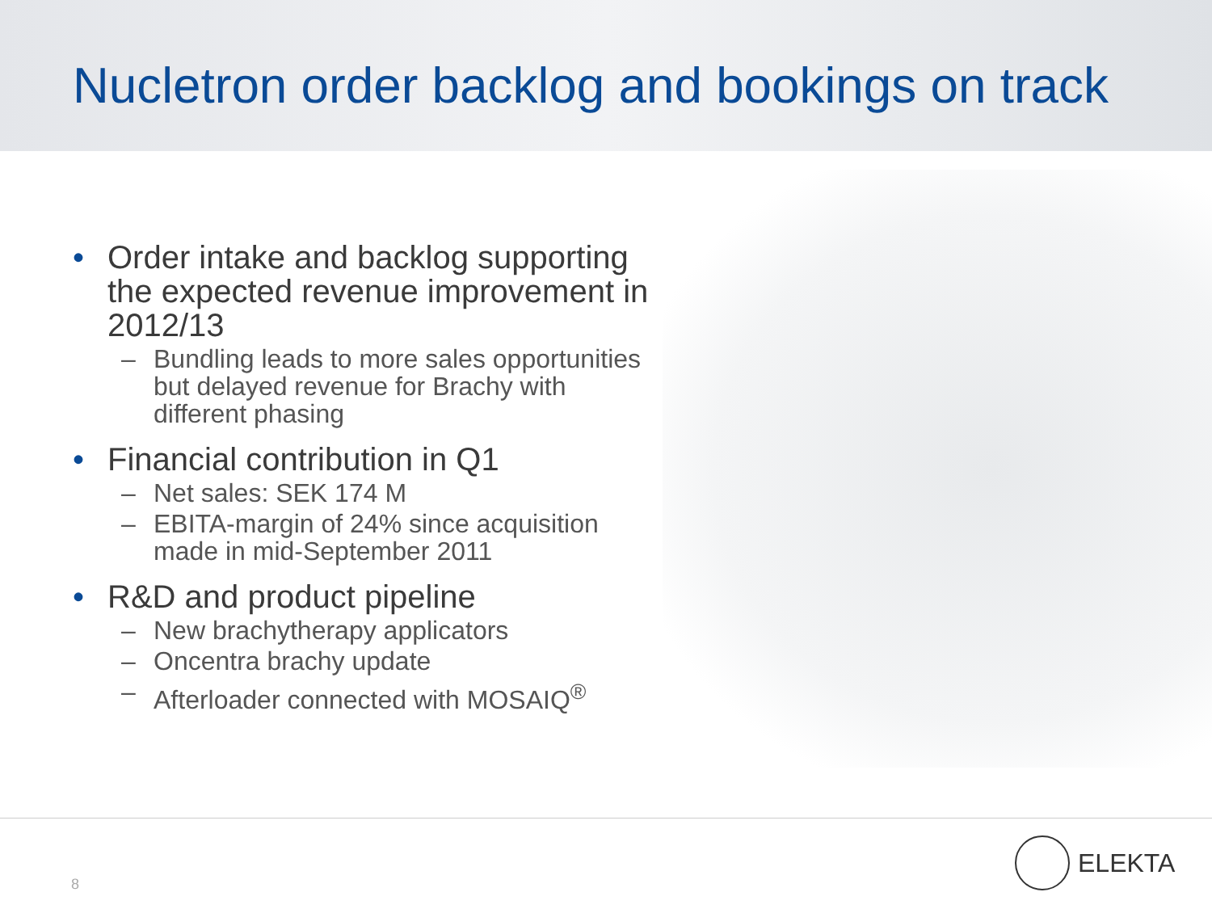Nucletron order backlog and bookings on track
• Order intake and backlog supporting the expected revenue improvement in 2012/13
– Bundling leads to more sales opportunities but delayed revenue for Brachy with different phasing
• Financial contribution in Q1
– Net sales: SEK 174 M
– EBITA-margin of 24% since acquisition made in mid-September 2011
• R&D and product pipeline
– New brachytherapy applicators
– Oncentra brachy update
– Afterloader connected with MOSAIQ<sup>®</sup>
8
ELEKTA